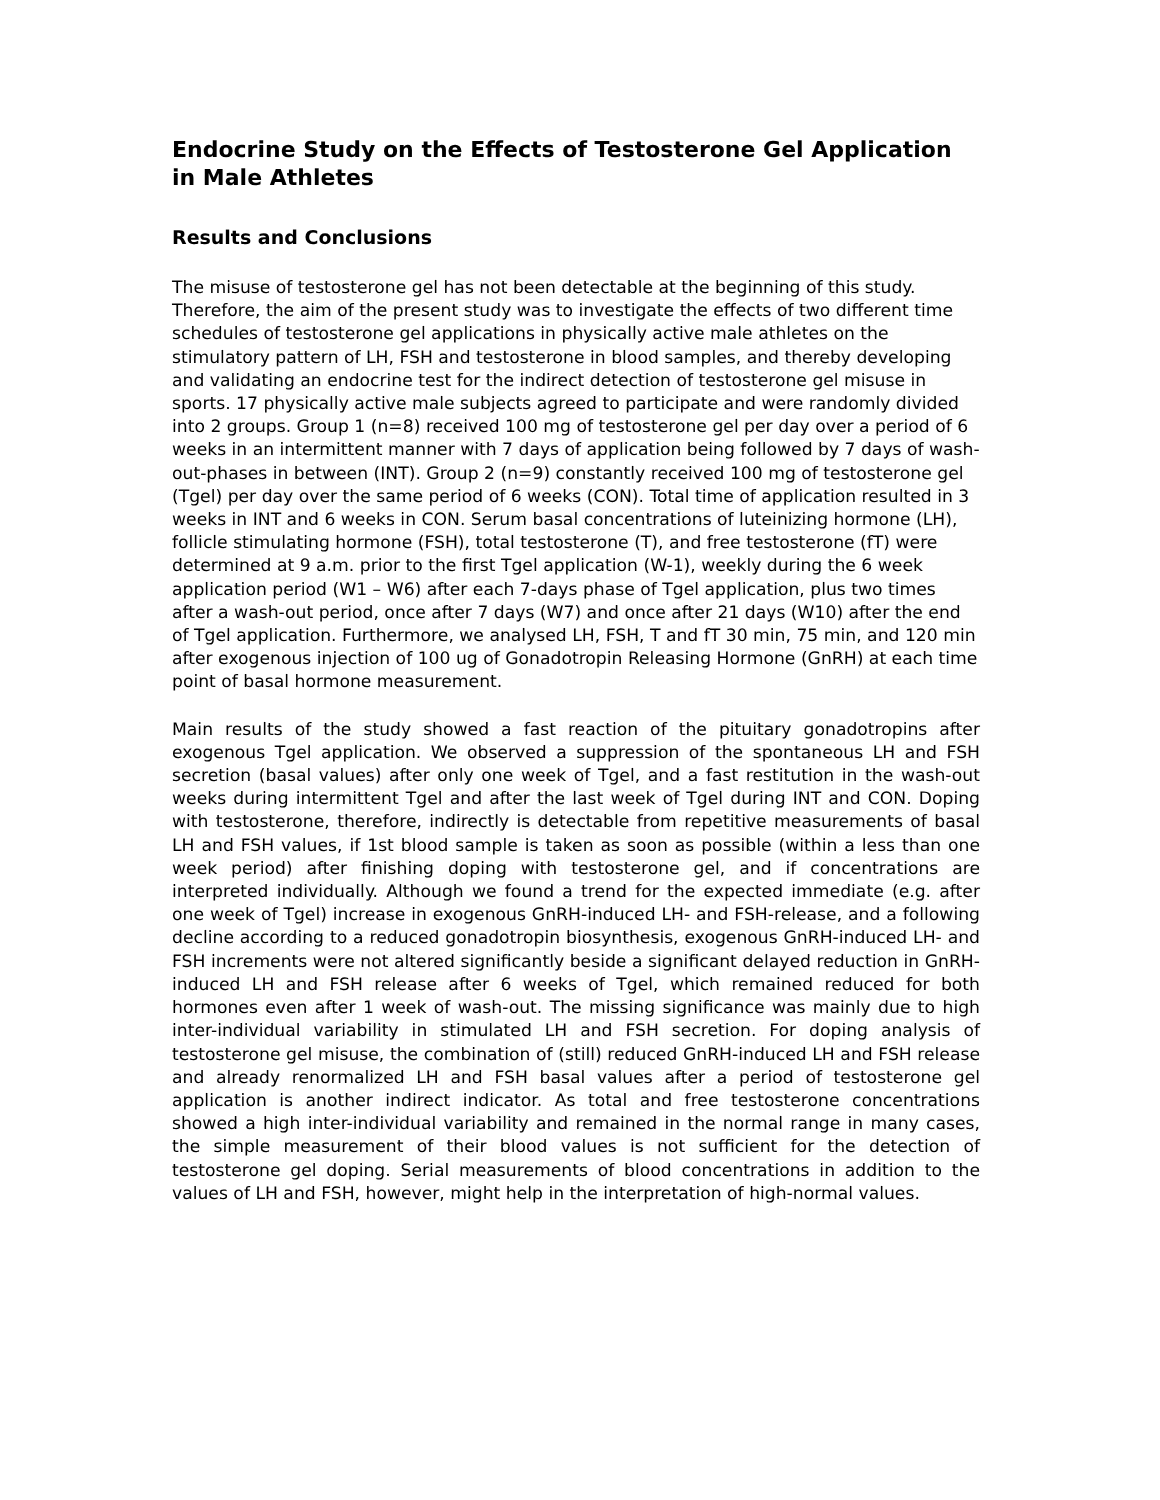Endocrine Study on the Effects of Testosterone Gel Application in Male Athletes
Results and Conclusions
The misuse of testosterone gel has not been detectable at the beginning of this study. Therefore, the aim of the present study was to investigate the effects of two different time schedules of testosterone gel applications in physically active male athletes on the stimulatory pattern of LH, FSH and testosterone in blood samples, and thereby developing and validating an endocrine test for the indirect detection of testosterone gel misuse in sports. 17 physically active male subjects agreed to participate and were randomly divided into 2 groups. Group 1 (n=8) received 100 mg of testosterone gel per day over a period of 6 weeks in an intermittent manner with 7 days of application being followed by 7 days of wash-out-phases in between (INT). Group 2 (n=9) constantly received 100 mg of testosterone gel (Tgel) per day over the same period of 6 weeks (CON). Total time of application resulted in 3 weeks in INT and 6 weeks in CON. Serum basal concentrations of luteinizing hormone (LH), follicle stimulating hormone (FSH), total testosterone (T), and free testosterone (fT) were determined at 9 a.m. prior to the first Tgel application (W-1), weekly during the 6 week application period (W1 – W6) after each 7-days phase of Tgel application, plus two times after a wash-out period, once after 7 days (W7) and once after 21 days (W10) after the end of Tgel application. Furthermore, we analysed LH, FSH, T and fT 30 min, 75 min, and 120 min after exogenous injection of 100 ug of Gonadotropin Releasing Hormone (GnRH) at each time point of basal hormone measurement.
Main results of the study showed a fast reaction of the pituitary gonadotropins after exogenous Tgel application. We observed a suppression of the spontaneous LH and FSH secretion (basal values) after only one week of Tgel, and a fast restitution in the wash-out weeks during intermittent Tgel and after the last week of Tgel during INT and CON. Doping with testosterone, therefore, indirectly is detectable from repetitive measurements of basal LH and FSH values, if 1st blood sample is taken as soon as possible (within a less than one week period) after finishing doping with testosterone gel, and if concentrations are interpreted individually. Although we found a trend for the expected immediate (e.g. after one week of Tgel) increase in exogenous GnRH-induced LH- and FSH-release, and a following decline according to a reduced gonadotropin biosynthesis, exogenous GnRH-induced LH- and FSH increments were not altered significantly beside a significant delayed reduction in GnRH-induced LH and FSH release after 6 weeks of Tgel, which remained reduced for both hormones even after 1 week of wash-out. The missing significance was mainly due to high inter-individual variability in stimulated LH and FSH secretion. For doping analysis of testosterone gel misuse, the combination of (still) reduced GnRH-induced LH and FSH release and already renormalized LH and FSH basal values after a period of testosterone gel application is another indirect indicator. As total and free testosterone concentrations showed a high inter-individual variability and remained in the normal range in many cases, the simple measurement of their blood values is not sufficient for the detection of testosterone gel doping. Serial measurements of blood concentrations in addition to the values of LH and FSH, however, might help in the interpretation of high-normal values.